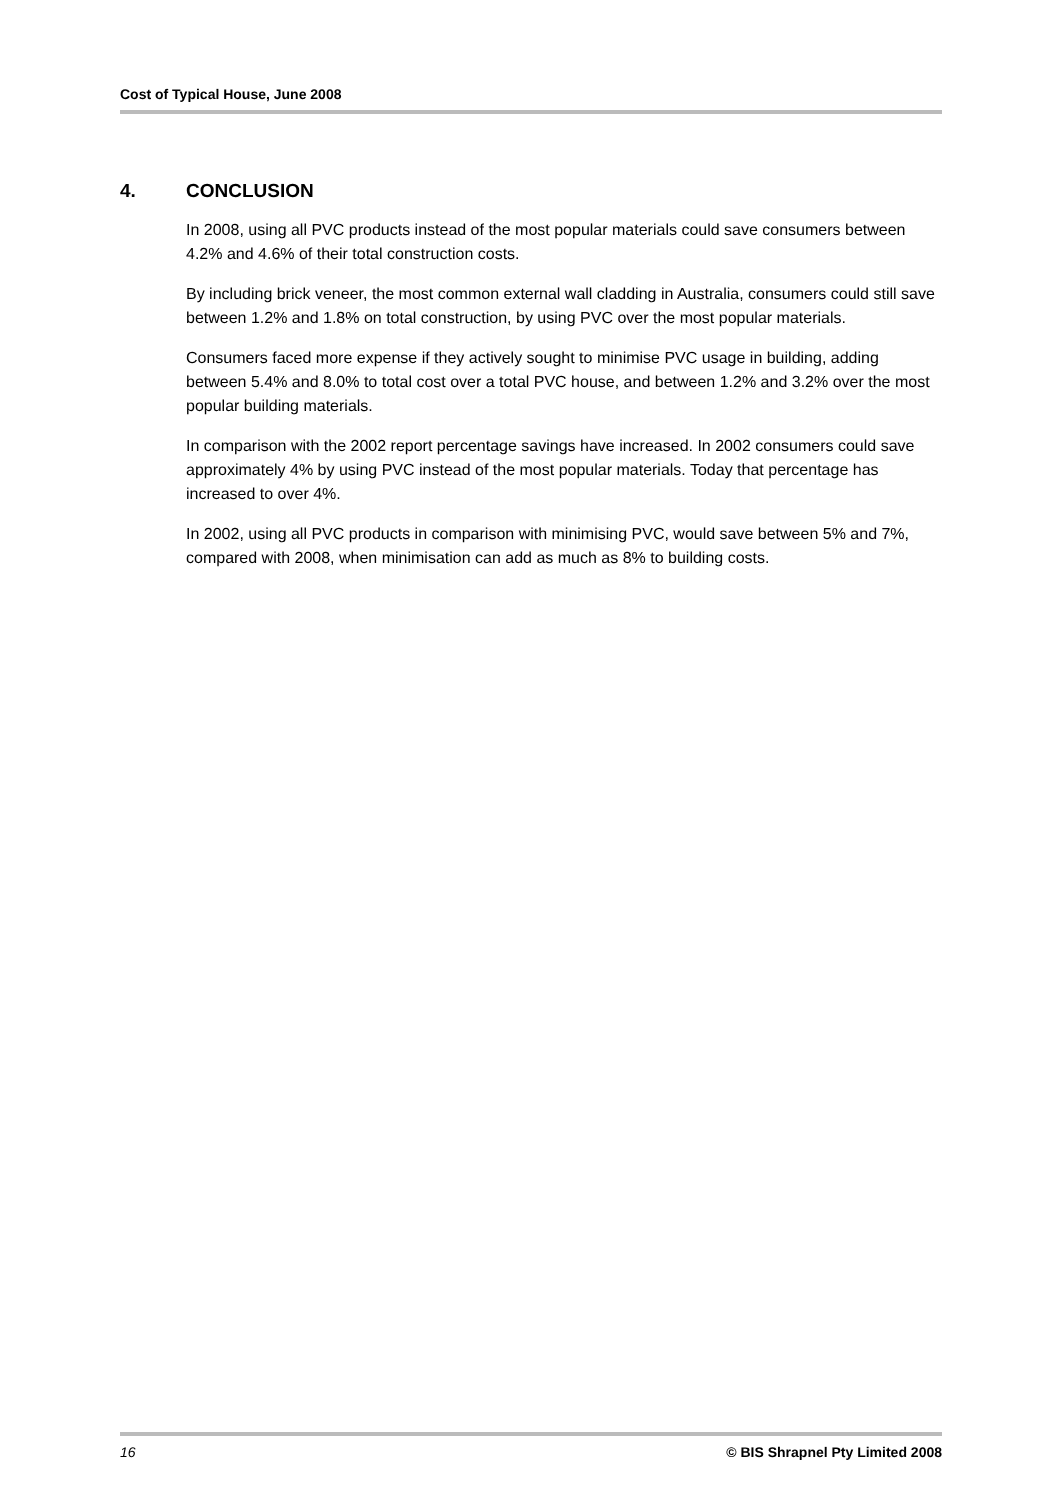Cost of Typical House, June 2008
4. CONCLUSION
In 2008, using all PVC products instead of the most popular materials could save consumers between 4.2% and 4.6% of their total construction costs.
By including brick veneer, the most common external wall cladding in Australia, consumers could still save between 1.2% and 1.8% on total construction, by using PVC over the most popular materials.
Consumers faced more expense if they actively sought to minimise PVC usage in building, adding between 5.4% and 8.0% to total cost over a total PVC house, and between 1.2% and 3.2% over the most popular building materials.
In comparison with the 2002 report percentage savings have increased. In 2002 consumers could save approximately 4% by using PVC instead of the most popular materials. Today that percentage has increased to over 4%.
In 2002, using all PVC products in comparison with minimising PVC, would save between 5% and 7%, compared with 2008, when minimisation can add as much as 8% to building costs.
16 © BIS Shrapnel Pty Limited 2008